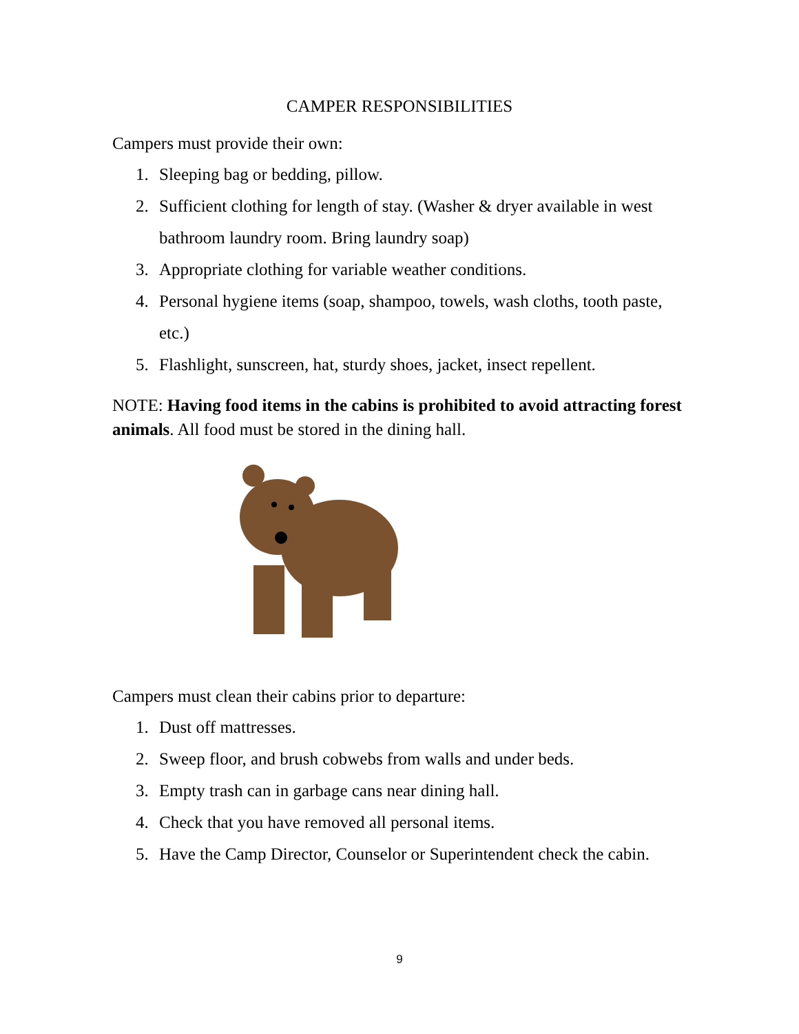CAMPER RESPONSIBILITIES
Campers must provide their own:
1. Sleeping bag or bedding, pillow.
2. Sufficient clothing for length of stay. (Washer & dryer available in west bathroom laundry room. Bring laundry soap)
3. Appropriate clothing for variable weather conditions.
4. Personal hygiene items (soap, shampoo, towels, wash cloths, tooth paste, etc.)
5. Flashlight, sunscreen, hat, sturdy shoes, jacket, insect repellent.
NOTE: Having food items in the cabins is prohibited to avoid attracting forest animals. All food must be stored in the dining hall.
Campers must clean their cabins prior to departure:
1. Dust off mattresses.
2. Sweep floor, and brush cobwebs from walls and under beds.
3. Empty trash can in garbage cans near dining hall.
4. Check that you have removed all personal items.
5. Have the Camp Director, Counselor or Superintendent check the cabin.
9